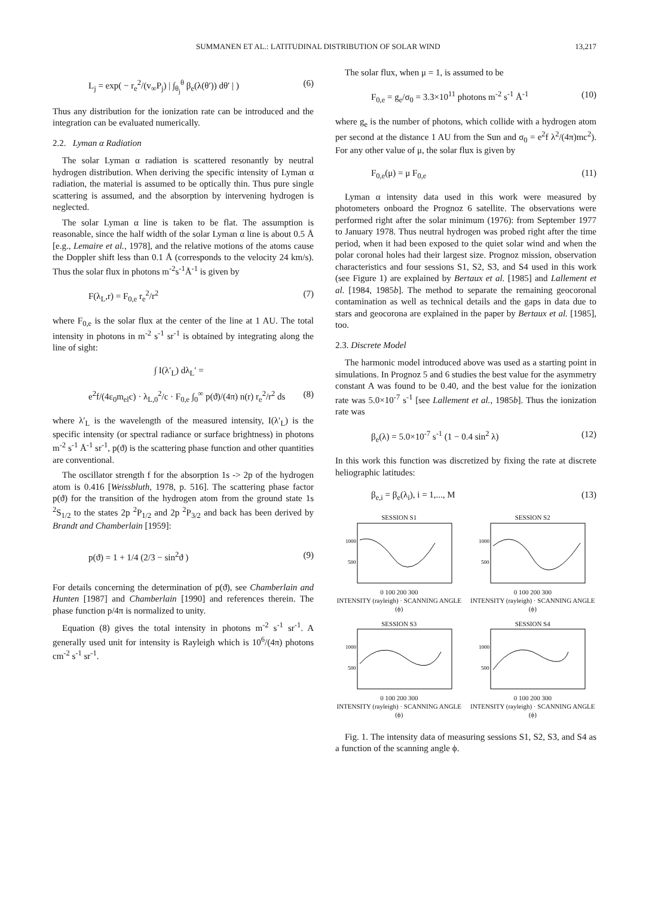SUMMANEN ET AL.: LATITUDINAL DISTRIBUTION OF SOLAR WIND 13,217
L<sub>j</sub> = exp( − r<sub>e</sub><sup>2</sup>/(v<sub>∞</sub>P<sub>j</sub>) | ∫<sub>θ<sub>j</sub></sub><sup>θ</sup> β<sub>e</sub>(λ(θ′)) dθ′ | ) (6)
Thus any distribution for the ionization rate can be introduced and the integration can be evaluated numerically.
2.2. Lyman α Radiation
The solar Lyman α radiation is scattered resonantly by neutral hydrogen distribution. When deriving the specific intensity of Lyman α radiation, the material is assumed to be optically thin. Thus pure single scattering is assumed, and the absorption by intervening hydrogen is neglected.
The solar Lyman α line is taken to be flat. The assumption is reasonable, since the half width of the solar Lyman α line is about 0.5 Å [e.g., Lemaire et al., 1978], and the relative motions of the atoms cause the Doppler shift less than 0.1 Å (corresponds to the velocity 24 km/s). Thus the solar flux in photons m<sup>-2</sup>s<sup>-1</sup>Å<sup>-1</sup> is given by
F(λ<sub>L</sub>,r) = F<sub>0,e</sub> r<sub>e</sub><sup>2</sup>/r<sup>2</sup> (7)
where F<sub>0,e</sub> is the solar flux at the center of the line at 1 AU. The total intensity in photons in m<sup>-2</sup> s<sup>-1</sup> sr<sup>-1</sup> is obtained by integrating along the line of sight:
∫ I(λ′<sub>L</sub>) dλ<sub>L</sub>′ =
e<sup>2</sup>f/(4ε<sub>0</sub>m<sub>el</sub>c) · λ<sub>L,0</sub><sup>2</sup>/c · F<sub>0,e</sub> ∫<sub>0</sub><sup>∞</sup> p(ϑ)/(4π) n(r) r<sub>e</sub><sup>2</sup>/r<sup>2</sup> ds (8)
where λ′<sub>L</sub> is the wavelength of the measured intensity, I(λ′<sub>L</sub>) is the specific intensity (or spectral radiance or surface brightness) in photons m<sup>-2</sup> s<sup>-1</sup> Å<sup>-1</sup> sr<sup>-1</sup>, p(ϑ) is the scattering phase function and other quantities are conventional.
The oscillator strength f for the absorption 1s -> 2p of the hydrogen atom is 0.416 [Weissbluth, 1978, p. 516]. The scattering phase factor p(ϑ) for the transition of the hydrogen atom from the ground state 1s <sup>2</sup>S<sub>1/2</sub> to the states 2p <sup>2</sup>P<sub>1/2</sub> and 2p <sup>2</sup>P<sub>3/2</sub> and back has been derived by Brandt and Chamberlain [1959]:
p(ϑ) = 1 + 1/4 (2/3 − sin<sup>2</sup>ϑ ) (9)
For details concerning the determination of p(ϑ), see Chamberlain and Hunten [1987] and Chamberlain [1990] and references therein. The phase function p/4π is normalized to unity.
Equation (8) gives the total intensity in photons m<sup>-2</sup> s<sup>-1</sup> sr<sup>-1</sup>. A generally used unit for intensity is Rayleigh which is 10<sup>6</sup>/(4π) photons cm<sup>-2</sup> s<sup>-1</sup> sr<sup>-1</sup>.
The solar flux, when μ = 1, is assumed to be
F<sub>0,e</sub> = g<sub>e</sub>/σ<sub>0</sub> = 3.3×10<sup>11</sup> photons m<sup>-2</sup> s<sup>-1</sup> Å<sup>-1</sup> (10)
where g<sub>e</sub> is the number of photons, which collide with a hydrogen atom per second at the distance 1 AU from the Sun and σ<sub>0</sub> = e<sup>2</sup>f λ<sup>2</sup>/(4π)mc<sup>2</sup>). For any other value of μ, the solar flux is given by
F<sub>0,e</sub>(μ) = μ F<sub>0,e</sub> (11)
Lyman α intensity data used in this work were measured by photometers onboard the Prognoz 6 satellite. The observations were performed right after the solar minimum (1976): from September 1977 to January 1978. Thus neutral hydrogen was probed right after the time period, when it had been exposed to the quiet solar wind and when the polar coronal holes had their largest size. Prognoz mission, observation characteristics and four sessions S1, S2, S3, and S4 used in this work (see Figure 1) are explained by Bertaux et al. [1985] and Lallement et al. [1984, 1985b]. The method to separate the remaining geocoronal contamination as well as technical details and the gaps in data due to stars and geocorona are explained in the paper by Bertaux et al. [1985], too.
2.3. Discrete Model
The harmonic model introduced above was used as a starting point in simulations. In Prognoz 5 and 6 studies the best value for the asymmetry constant A was found to be 0.40, and the best value for the ionization rate was 5.0×10<sup>-7</sup> s<sup>-1</sup> [see Lallement et al., 1985b]. Thus the ionization rate was
β<sub>e</sub>(λ) = 5.0×10<sup>-7</sup> s<sup>-1</sup> (1 − 0.4 sin<sup>2</sup> λ) (12)
In this work this function was discretized by fixing the rate at discrete heliographic latitudes:
β<sub>e,i</sub> = β<sub>e</sub>(λ<sub>i</sub>), i = 1,..., M (13)
SESSION S1
1000
500
0 100 200 300
INTENSITY (rayleigh) · SCANNING ANGLE (ϕ)
SESSION S2
1000
500
0 100 200 300
INTENSITY (rayleigh) · SCANNING ANGLE (ϕ)
SESSION S3
1000
500
0 100 200 300
INTENSITY (rayleigh) · SCANNING ANGLE (ϕ)
SESSION S4
1000
500
0 100 200 300
INTENSITY (rayleigh) · SCANNING ANGLE (ϕ)
Fig. 1. The intensity data of measuring sessions S1, S2, S3, and S4 as a function of the scanning angle ϕ.